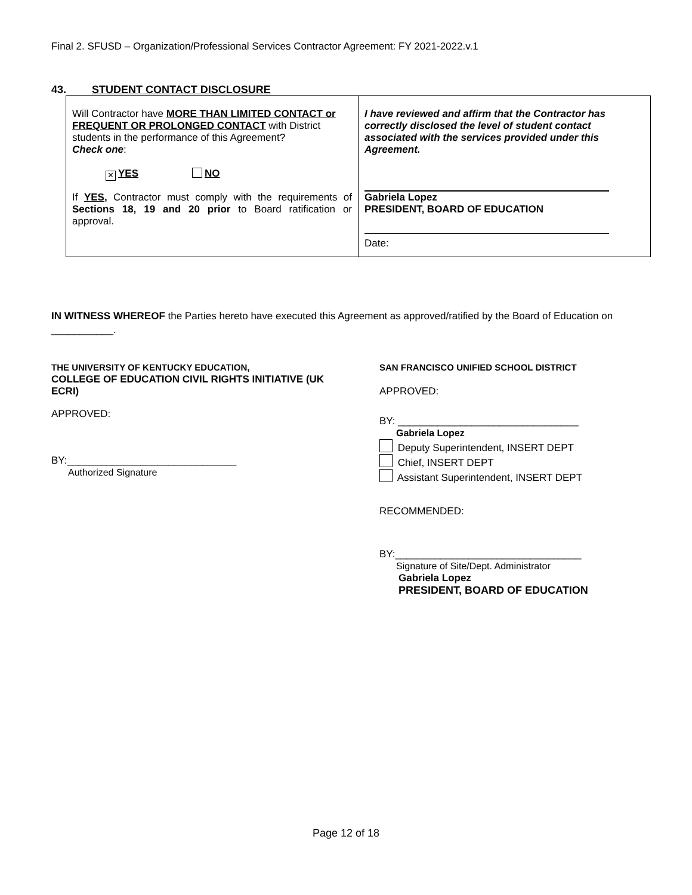Final 2. SFUSD – Organization/Professional Services Contractor Agreement: FY 2021-2022.v.1
43. STUDENT CONTACT DISCLOSURE
| Will Contractor have MORE THAN LIMITED CONTACT or FREQUENT OR PROLONGED CONTACT with District students in the performance of this Agreement? Check one : ✕ YES NO If YES, Contractor must comply with the requirements of Sections 18, 19 and 20 prior to Board ratification or approval. | I have reviewed and affirm that the Contractor has correctly disclosed the level of student contact associated with the services provided under this Agreement. Gabriela Lopez PRESIDENT, BOARD OF EDUCATION Date: |
IN WITNESS WHEREOF the Parties hereto have executed this Agreement as approved/ratified by the Board of Education on ___________.
THE UNIVERSITY OF KENTUCKY EDUCATION,
COLLEGE OF EDUCATION CIVIL RIGHTS INITIATIVE (UK ECRI)
APPROVED:
BY:______________________________
Authorized Signature
SAN FRANCISCO UNIFIED SCHOOL DISTRICT
APPROVED:
BY: ________________________________
Gabriela Lopez
Deputy Superintendent, INSERT DEPT
Chief, INSERT DEPT
Assistant Superintendent, INSERT DEPT
RECOMMENDED:
BY:_________________________________
Signature of Site/Dept. Administrator
Gabriela Lopez
PRESIDENT, BOARD OF EDUCATION
Page 12 of 18